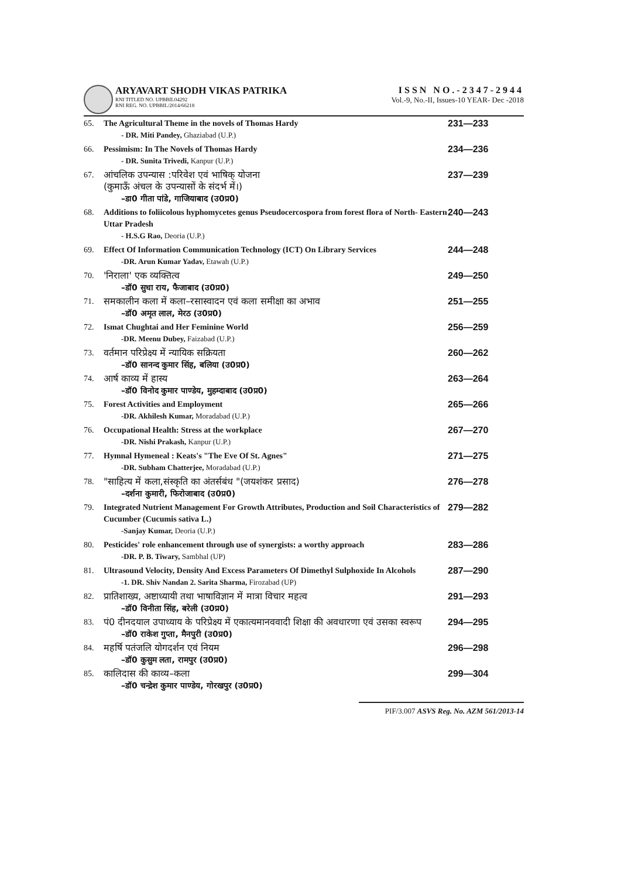ARYAVART SHODH VIKAS PATRIKA
RNI TITLED NO. UPBBIL04292
RNI REG. NO. UPBBIL/2014/66218
ISSN NO.-2347-2944
Vol.-9, No.-II, Issues-10 YEAR- Dec -2018
| 65. | The Agricultural Theme in the novels of Thomas Hardy - DR. Miti Pandey, Ghaziabad (U.P.) | 231—233 |
| 66. | Pessimism: In The Novels of Thomas Hardy - DR. Sunita Trivedi, Kanpur (U.P.) | 234—236 |
| 67. | आंचलिक उपन्यास :परिवेश एवं भाषिक् योजना (कुमाऊँ अंचल के उपन्यासों के संदर्भ में।) –डा0 गीता पांडे, गाजियाबाद (उ0प्र0) | 237—239 |
| 68. | Additions to foliicolous hyphomycetes genus Pseudocercospora from forest flora of North- Eastern Uttar Pradesh - H.S.G Rao, Deoria (U.P.) | 240—243 |
| 69. | Effect Of Information Communication Technology (ICT) On Library Services -DR. Arun Kumar Yadav, Etawah (U.P.) | 244—248 |
| 70. | 'निराला' एक व्यक्तित्व –डॉ0 सुधा राय, फैजाबाद (उ0प्र0) | 249—250 |
| 71. | समकालीन कला में कला–रसास्वादन एवं कला समीक्षा का अभाव –डॉ0 अमृत लाल, मेरठ (उ0प्र0) | 251—255 |
| 72. | Ismat Chughtai and Her Feminine World -DR. Meenu Dubey, Faizabad (U.P.) | 256—259 |
| 73. | वर्तमान परिप्रेक्ष्य में न्यायिक सक्रियता –डॉ0 सानन्द कुमार सिंह, बलिया (उ0प्र0) | 260—262 |
| 74. | आर्ष काव्य में हास्य –डॉ0 विनोद कुमार पाण्डेय, मुहम्दाबाद (उ0प्र0) | 263—264 |
| 75. | Forest Activities and Employment -DR. Akhilesh Kumar, Moradabad (U.P.) | 265—266 |
| 76. | Occupational Health: Stress at the workplace -DR. Nishi Prakash, Kanpur (U.P.) | 267—270 |
| 77. | Hymnal Hymeneal : Keats's "The Eve Of St. Agnes" -DR. Subham Chatterjee, Moradabad (U.P.) | 271—275 |
| 78. | "साहित्य में कला,संस्कृति का अंतर्सबंध "(जयशंकर प्रसाद) –दर्शना कुमारी, फिरोजाबाद (उ0प्र0) | 276—278 |
| 79. | Integrated Nutrient Management For Growth Attributes, Production and Soil Characteristics of Cucumber (Cucumis sativa L.) -Sanjay Kumar, Deoria (U.P.) | 279—282 |
| 80. | Pesticides' role enhancement through use of synergists: a worthy approach -DR. P. B. Tiwary, Sambhal (UP) | 283—286 |
| 81. | Ultrasound Velocity, Density And Excess Parameters Of Dimethyl Sulphoxide In Alcohols -1. DR. Shiv Nandan 2. Sarita Sharma, Firozabad (UP) | 287—290 |
| 82. | प्रातिशाख्य, अष्टाध्यायी तथा भाषाविज्ञान में मात्रा विचार महत्व –डॉ0 विनीता सिंह, बरेली (उ0प्र0) | 291—293 |
| 83. | पं0 दीनदयाल उपाध्याय के परिप्रेक्ष्य में एकात्यमानववादी शिक्षा की अवधारणा एवं उसका स्वरूप –डॉ0 राकेश गुप्ता, मैनपुरी (उ0प्र0) | 294—295 |
| 84. | महर्षि पतंजलि योगदर्शन एवं नियम –डॉ0 कुसुम लता, रामपुर (उ0प्र0) | 296—298 |
| 85. | कालिदास की काव्य–कला –डॉ0 चन्द्रेश कुमार पाण्डेय, गोरखपुर (उ0प्र0) | 299—304 |
PIF/3.007 ASVS Reg. No. AZM 561/2013-14